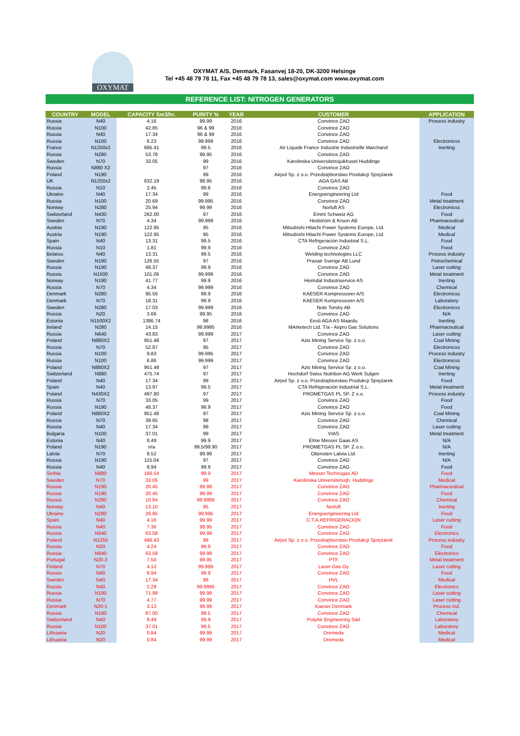OXYMAT
OXYMAT A/S, Denmark, Fasanvej 18-20, DK-3200 Helsinge
Tel +45 48 79 78 11, Fax +45 48 79 78 13, sales@oxymat.com www.oxymat.com
REFERENCE LIST: NITROGEN GENERATORS
| COUNTRY | MODEL | CAPACITY Sm3/hr. | PURITY % | YEAR | CUSTOMER | APPLICATION |
| --- | --- | --- | --- | --- | --- | --- |
| Russia | N40 | 4.16 | 99.99 | 2016 | Convince ZAO | Process industry |
| Russia | N100 | 42.85 | 96 & 99 | 2016 | Convince ZAO | |
| Russia | N40 | 17.34 | 96 & 99 | 2016 | Convince ZAO | |
| Russia | N100 | 6.23 | 99.999 | 2016 | Convince ZAO | Electronicss |
| France | N1250x2 | 695.41 | 99.5 | 2016 | Air Liquide France Industrie Industrielle Marchand | Inerting |
| Russia | N280 | 53.78 | 99.95 | 2016 | Convince ZAO | |
| Sweden | N70 | 33.05 | 99 | 2016 | Karolinska Universitetssjukhuset Huddinge | |
| Russia | N880 X2 | | 97 | 2016 | Convince ZAO | |
| Poland | N190 | | 99 | 2016 | Airpol Sp. z o.o. Przedsiębiorstwo Produkcji Sprężarek | |
| UK | N1250x2 | 632.19 | 99.95 | 2016 | AGA GAS AB | |
| Russia | N10 | 2.45 | 99.6 | 2016 | Convince ZAO | |
| Ukraine | N40 | 17.34 | 99 | 2016 | Energoengineering Ltd | Food |
| Russia | N100 | 20.69 | 99.995 | 2016 | Convince ZAO | Metal treatment |
| Norway | N280 | 25.94 | 99.99 | 2016 | Norluft AS | Electronicss |
| Switzerland | N430 | 262.00 | 97 | 2016 | Emmi Schweiz AG | Food |
| Sweden | N70 | 4.34 | 99.999 | 2016 | Hedström & Kroon AB | Pharmaceutical |
| Austria | N190 | 122.95 | 95 | 2016 | Mitsubishi Hitachi Power Systems Europe, Ltd. | Medical |
| Austria | N190 | 122.95 | 95 | 2016 | Mitsubishi Hitachi Power Systems Europe, Ltd. | Medical |
| Spain | N40 | 13.31 | 99.5 | 2016 | CTA Refrigeración Industrial S.L. | Food |
| Russia | N10 | 1.81 | 99.9 | 2016 | Convince ZAO | Food |
| Belarus | N40 | 13.31 | 99.5 | 2016 | Welding technologies LLC | Process industry |
| Sweden | N190 | 126.55 | 97 | 2016 | Praxair Sverige AB Lund | Petrochemical |
| Russia | N190 | 48.37 | 99.9 | 2016 | Convince ZAO | Laser cutting |
| Russia | N1500 | 101.06 | 99.999 | 2016 | Convince ZAO | Metal treatment |
| Norway | N190 | 41.77 | 99.9 | 2016 | Heimdal Industriservice AS | Inerting |
| Russia | N70 | 4.34 | 99.999 | 2016 | Convince ZAO | Chemical |
| Denmark | N280 | 95.56 | 99.9 | 2016 | KAESER Kompressorer A/S | Electronicss |
| Denmark | N70 | 18.31 | 99.9 | 2016 | KAESER Kompressorer A/S | Laboratory |
| Sweden | N280 | 17.03 | 99.999 | 2016 | Note Torsby AB | Electronicss |
| Russia | N20 | 3.66 | 99.95 | 2016 | Convince ZAO | N/A |
| Estonia | N1500X2 | 1386.74 | 98 | 2016 | Eesti AGA AS Maardu | Inerting |
| Ireland | N280 | 14.15 | 99.9995 | 2016 | MArketech Ltd. T/a - Airpro Gas Solutions | Pharmaceutical |
| Russia | N640 | 43.83 | 99.999 | 2017 | Convince ZAO | Laser cutting |
| Poland | N880X2 | 951.48 | 97 | 2017 | Azis Mining Service Sp. z o.o. | Coal Mining |
| Russia | N70 | 52.87 | 95 | 2017 | Convince ZAO | Electronicss |
| Russia | N100 | 9.83 | 99.995 | 2017 | Convince ZAO | Process industry |
| Russia | N100 | 6.86 | 99.999 | 2017 | Convince ZAO | Electronicss |
| Poland | N880X2 | 951.48 | 97 | 2017 | Azis Mining Service Sp. z o.o. | Coal Mining |
| Switzerland | N880 | 475.74 | 97 | 2017 | Hochdorf Swiss Nutrition AG Werk Sulgen | Inerting |
| Poland | N40 | 17.34 | 99 | 2017 | Airpol Sp. z o.o. Przedsiębiorstwo Produkcji Sprężarek | Food |
| Spain | N40 | 13.97 | 99.5 | 2017 | CTA Refrigeración Industrial S.L. | Metal treatment |
| Poland | N430X2 | 497.80 | 97 | 2017 | PROMETGAS PL SP. Z o.o. | Process industry |
| Russia | N70 | 33.05 | 99 | 2017 | Convince ZAO | Food |
| Russia | N190 | 48.37 | 99.9 | 2017 | Convince ZAO | Food |
| Poland | N880X2 | 951.48 | 97 | 2017 | Azis Mining Service Sp. z o.o. | Coal Mining |
| Russia | N70 | 39.65 | 98 | 2017 | Convince ZAO | Chemical |
| Russia | N40 | 17.34 | 99 | 2017 | Convince ZAO | Laser cutting |
| Bulgaria | N100 | 37.01 | 99 | 2017 | VIAS | Metal treatment |
| Estonia | N40 | 8.49 | 99.9 | 2017 | Elme Messer Gaas AS | N/A |
| Poland | N190 | n/a | 99.5/99.90 | 2017 | PROMETGAS PL SP. Z o.o. | N/A |
| Latvia | N70 | 8.52 | 99.99 | 2017 | Ottensten Latvia Ltd. | Inerting |
| Russia | N190 | 115.04 | 97 | 2017 | Convince ZAO | N/A |
| Russia | N40 | 8.94 | 99.9 | 2017 | Convince ZAO | Food |
| Serbia | N880 | 166.54 | 99.9 | 2017 | Messer Technogas AD | Food |
| Sweden | N70 | 33.05 | 99 | 2017 | Karolinska Universitetssjh. Huddinge | Medical |
| Russia | N190 | 20.45 | 99.99 | 2017 | Convince ZAO | Pharmaceutical |
| Russia | N190 | 20.45 | 99.99 | 2017 | Convince ZAO | Food |
| Russia | N280 | 10.84 | 99.9999 | 2017 | Convince ZAO | Chemical |
| Norway | N40 | 13.10 | 95 | 2017 | Norluft | Inerting |
| Ukraine | N280 | 26.85 | 99.995 | 2017 | Energoengineering Ltd | Food |
| Spain | N40 | 4.16 | 99.99 | 2017 | C.T.A.REFRIGERACION | Laser cutting |
| Russia | N40 | 7.36 | 99.95 | 2017 | Convince ZAO | Food |
| Russia | N640 | 63.58 | 99.99 | 2017 | Convince ZAO | Electronics |
| Poland | N1250 | 496.43 | 99 | 2017 | Airpol Sp. z o.o. Przedsiębiorstwo Produkcji Sprężarek | Process industry |
| Russia | N20 | 4.24 | 99.9 | 2017 | Convince ZAO | Food |
| Russia | N640 | 63.58 | 99.99 | 2017 | Convince ZAO | Electronics |
| Portugal | N20-3 | 7.50 | 99.95 | 2017 | PTF | Metal treatment |
| Finland | N70 | 4.12 | 99.999 | 2017 | Laser Gas Oy | Laser cutting |
| Russia | N40 | 8.94 | 99.9 | 2017 | Convince ZAO | Food |
| Sweden | N40 | 17.34 | 99 | 2017 | HVL | Medical |
| Russia | N40 | 2.29 | 99.9995 | 2017 | Convince ZAO | Electronics |
| Russia | N190 | 71.99 | 99.99 | 2017 | Convince ZAO | Laser cutting |
| Russia | N70 | 4.77 | 99.99 | 2017 | Convince ZAO | Laser cutting |
| Denmark | N20-1 | 3.13 | 99.99 | 2017 | Kaeser Denmark | Process ind. |
| Russia | N190 | 87.00 | 99.5 | 2017 | Convince ZAO | Chemical |
| Switzerland | N40 | 8.49 | 99.9 | 2017 | PolyAir Engineering Sárl | Laboratory |
| Russia | N100 | 37.01 | 99.5 | 2017 | Convince ZAO | Laboratory |
| Lithuania | N20 | 0.84 | 99.99 | 2017 | Dremeda | Medical |
| Lithuania | N20 | 0.84 | 99.99 | 2017 | Dremeda | Medical |